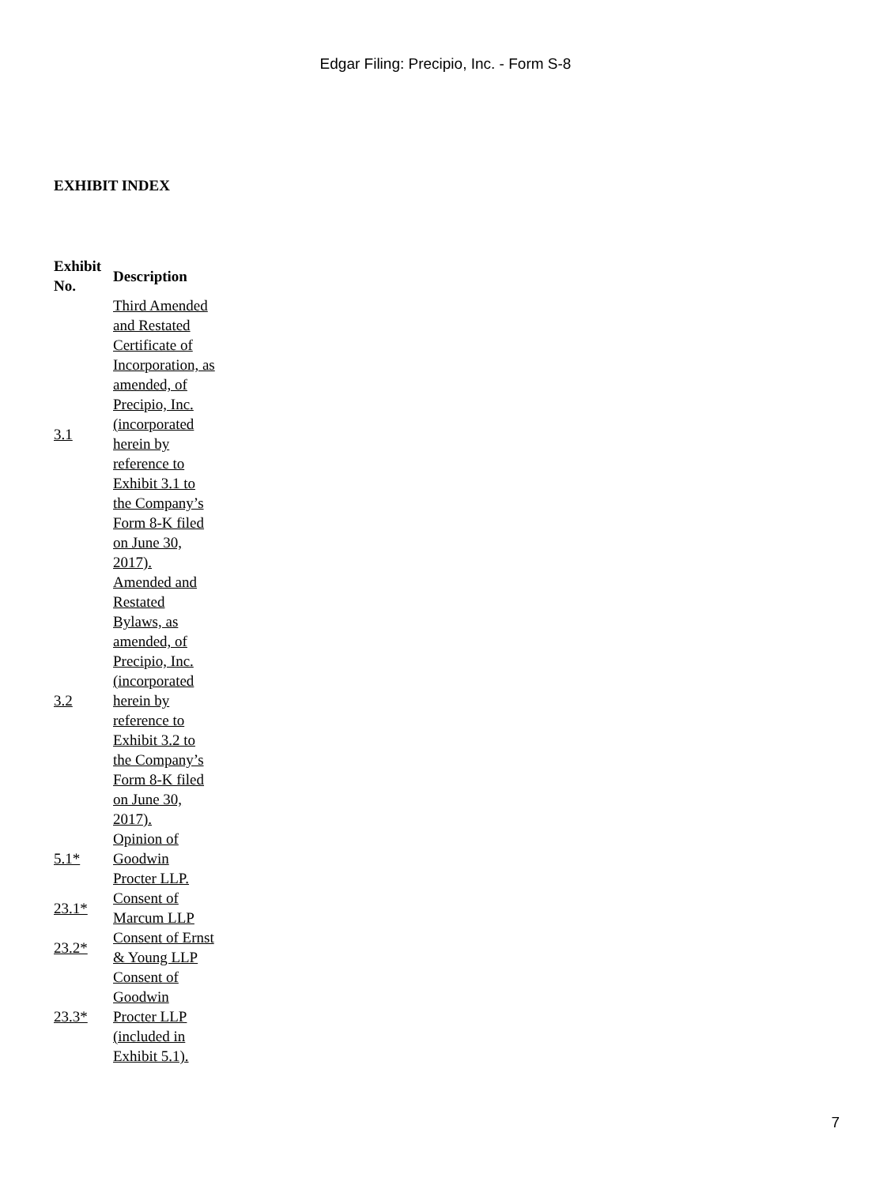Edgar Filing: Precipio, Inc. - Form S-8
EXHIBIT INDEX
| Exhibit No. | Description |
| --- | --- |
| 3.1 | Third Amended and Restated Certificate of Incorporation, as amended, of Precipio, Inc. (incorporated herein by reference to Exhibit 3.1 to the Company’s Form 8-K filed on June 30, 2017). |
| 3.2 | Amended and Restated Bylaws, as amended, of Precipio, Inc. (incorporated herein by reference to Exhibit 3.2 to the Company’s Form 8-K filed on June 30, 2017). |
| 5.1* | Opinion of Goodwin Procter LLP. |
| 23.1* | Consent of Marcum LLP |
| 23.2* | Consent of Ernst & Young LLP |
| 23.3* | Consent of Goodwin Procter LLP (included in Exhibit 5.1). |
7